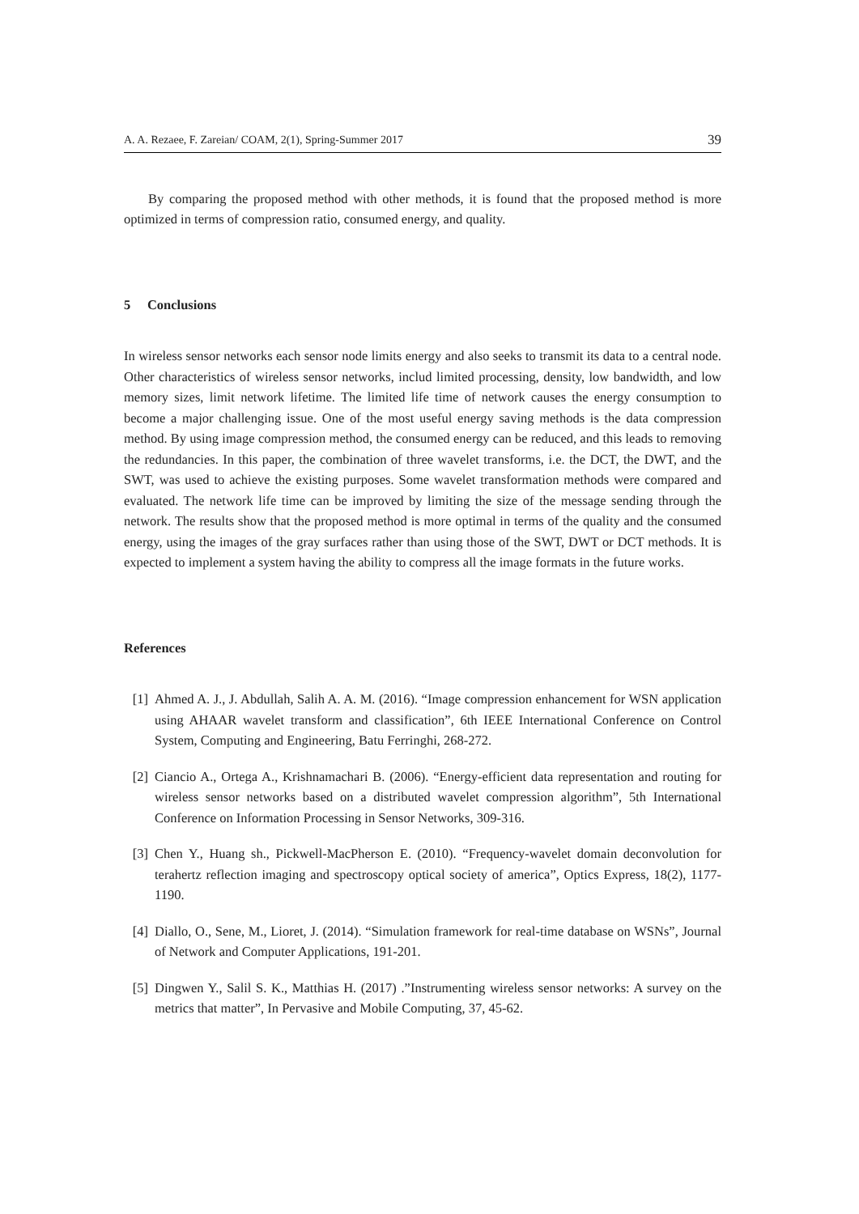A. A. Rezaee, F. Zareian/ COAM, 2(1), Spring-Summer 2017 39
By comparing the proposed method with other methods, it is found that the proposed method is more optimized in terms of compression ratio, consumed energy, and quality.
5 Conclusions
In wireless sensor networks each sensor node limits energy and also seeks to transmit its data to a central node. Other characteristics of wireless sensor networks, includ limited processing, density, low bandwidth, and low memory sizes, limit network lifetime. The limited life time of network causes the energy consumption to become a major challenging issue. One of the most useful energy saving methods is the data compression method. By using image compression method, the consumed energy can be reduced, and this leads to removing the redundancies. In this paper, the combination of three wavelet transforms, i.e. the DCT, the DWT, and the SWT, was used to achieve the existing purposes. Some wavelet transformation methods were compared and evaluated. The network life time can be improved by limiting the size of the message sending through the network. The results show that the proposed method is more optimal in terms of the quality and the consumed energy, using the images of the gray surfaces rather than using those of the SWT, DWT or DCT methods. It is expected to implement a system having the ability to compress all the image formats in the future works.
References
[1] Ahmed A. J., J. Abdullah, Salih A. A. M. (2016). “Image compression enhancement for WSN application using AHAAR wavelet transform and classification”, 6th IEEE International Conference on Control System, Computing and Engineering, Batu Ferringhi, 268-272.
[2] Ciancio A., Ortega A., Krishnamachari B. (2006). “Energy-efficient data representation and routing for wireless sensor networks based on a distributed wavelet compression algorithm”, 5th International Conference on Information Processing in Sensor Networks, 309-316.
[3] Chen Y., Huang sh., Pickwell-MacPherson E. (2010). “Frequency-wavelet domain deconvolution for terahertz reflection imaging and spectroscopy optical society of america”, Optics Express, 18(2), 1177-1190.
[4] Diallo, O., Sene, M., Lioret, J. (2014). “Simulation framework for real-time database on WSNs”, Journal of Network and Computer Applications, 191-201.
[5] Dingwen Y., Salil S. K., Matthias H. (2017) .”Instrumenting wireless sensor networks: A survey on the metrics that matter”, In Pervasive and Mobile Computing, 37, 45-62.